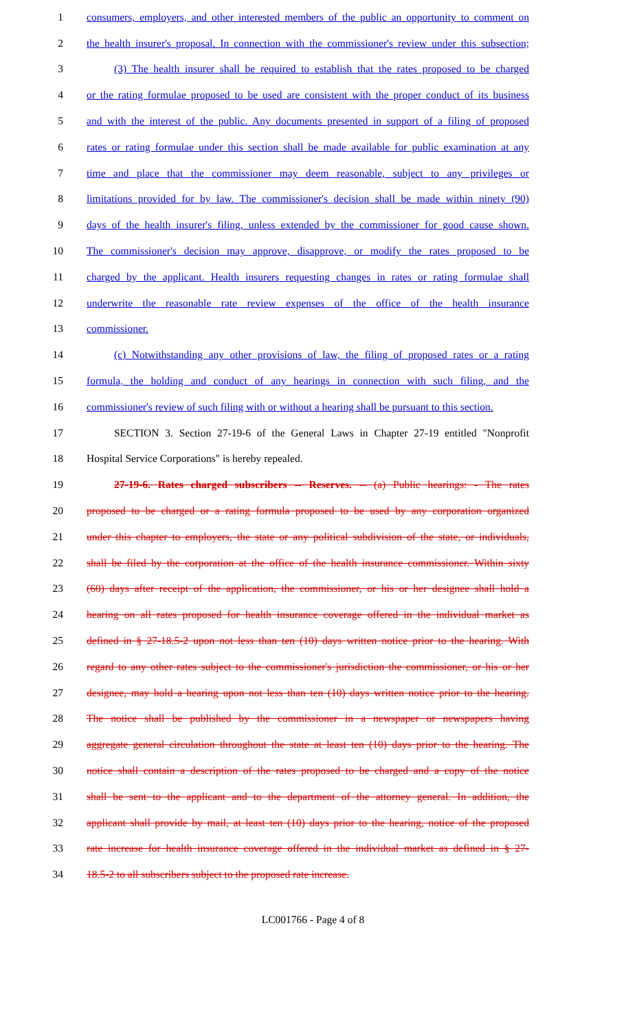1 consumers, employers, and other interested members of the public an opportunity to comment on
2 the health insurer's proposal. In connection with the commissioner's review under this subsection;
3 (3) The health insurer shall be required to establish that the rates proposed to be charged
4 or the rating formulae proposed to be used are consistent with the proper conduct of its business
5 and with the interest of the public. Any documents presented in support of a filing of proposed
6 rates or rating formulae under this section shall be made available for public examination at any
7 time and place that the commissioner may deem reasonable, subject to any privileges or
8 limitations provided for by law. The commissioner's decision shall be made within ninety (90)
9 days of the health insurer's filing, unless extended by the commissioner for good cause shown.
10 The commissioner's decision may approve, disapprove, or modify the rates proposed to be
11 charged by the applicant. Health insurers requesting changes in rates or rating formulae shall
12 underwrite the reasonable rate review expenses of the office of the health insurance
13 commissioner.
14 (c) Notwithstanding any other provisions of law, the filing of proposed rates or a rating
15 formula, the holding and conduct of any hearings in connection with such filing, and the
16 commissioner's review of such filing with or without a hearing shall be pursuant to this section.
17 SECTION 3. Section 27-19-6 of the General Laws in Chapter 27-19 entitled "Nonprofit
18 Hospital Service Corporations" is hereby repealed.
19 27-19-6. Rates charged subscribers -- Reserves. -- (a) Public hearings: - The rates
20 proposed to be charged or a rating formula proposed to be used by any corporation organized
21 under this chapter to employers, the state or any political subdivision of the state, or individuals,
22 shall be filed by the corporation at the office of the health insurance commissioner. Within sixty
23 (60) days after receipt of the application, the commissioner, or his or her designee shall hold a
24 hearing on all rates proposed for health insurance coverage offered in the individual market as
25 defined in § 27-18.5-2 upon not less than ten (10) days written notice prior to the hearing. With
26 regard to any other rates subject to the commissioner's jurisdiction the commissioner, or his or her
27 designee, may hold a hearing upon not less than ten (10) days written notice prior to the hearing.
28 The notice shall be published by the commissioner in a newspaper or newspapers having
29 aggregate general circulation throughout the state at least ten (10) days prior to the hearing. The
30 notice shall contain a description of the rates proposed to be charged and a copy of the notice
31 shall be sent to the applicant and to the department of the attorney general. In addition, the
32 applicant shall provide by mail, at least ten (10) days prior to the hearing, notice of the proposed
33 rate increase for health insurance coverage offered in the individual market as defined in § 27-
34 18.5-2 to all subscribers subject to the proposed rate increase.
LC001766 - Page 4 of 8